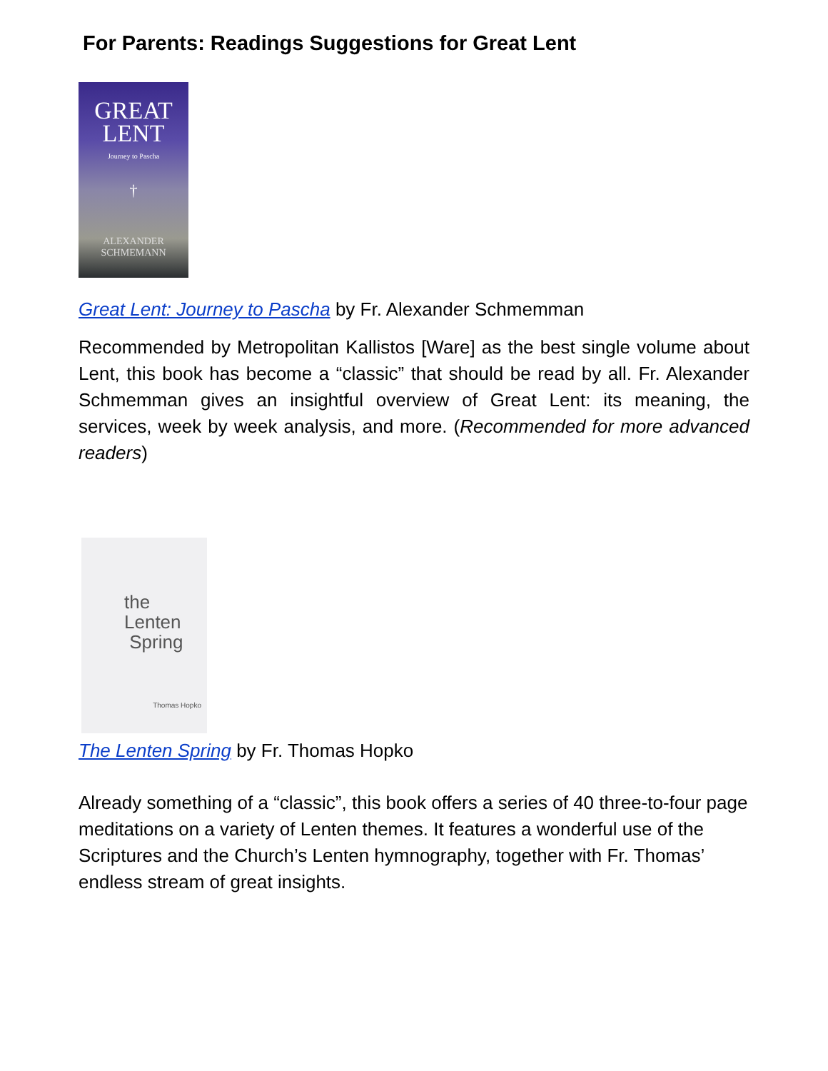For Parents: Readings Suggestions for Great Lent
GREAT
LENT
Journey to Pascha
†
ALEXANDER
SCHMEMANN
Great Lent: Journey to Pascha by Fr. Alexander Schmemman
Recommended by Metropolitan Kallistos [Ware] as the best single volume about Lent, this book has become a “classic” that should be read by all. Fr. Alexander Schmemman gives an insightful overview of Great Lent: its meaning, the services, week by week analysis, and more. (Recommended for more advanced readers)
the Lenten
Spring
Thomas Hopko
The Lenten Spring by Fr. Thomas Hopko
Already something of a “classic”, this book offers a series of 40 three-to-four page meditations on a variety of Lenten themes. It features a wonderful use of the Scriptures and the Church’s Lenten hymnography, together with Fr. Thomas’ endless stream of great insights.